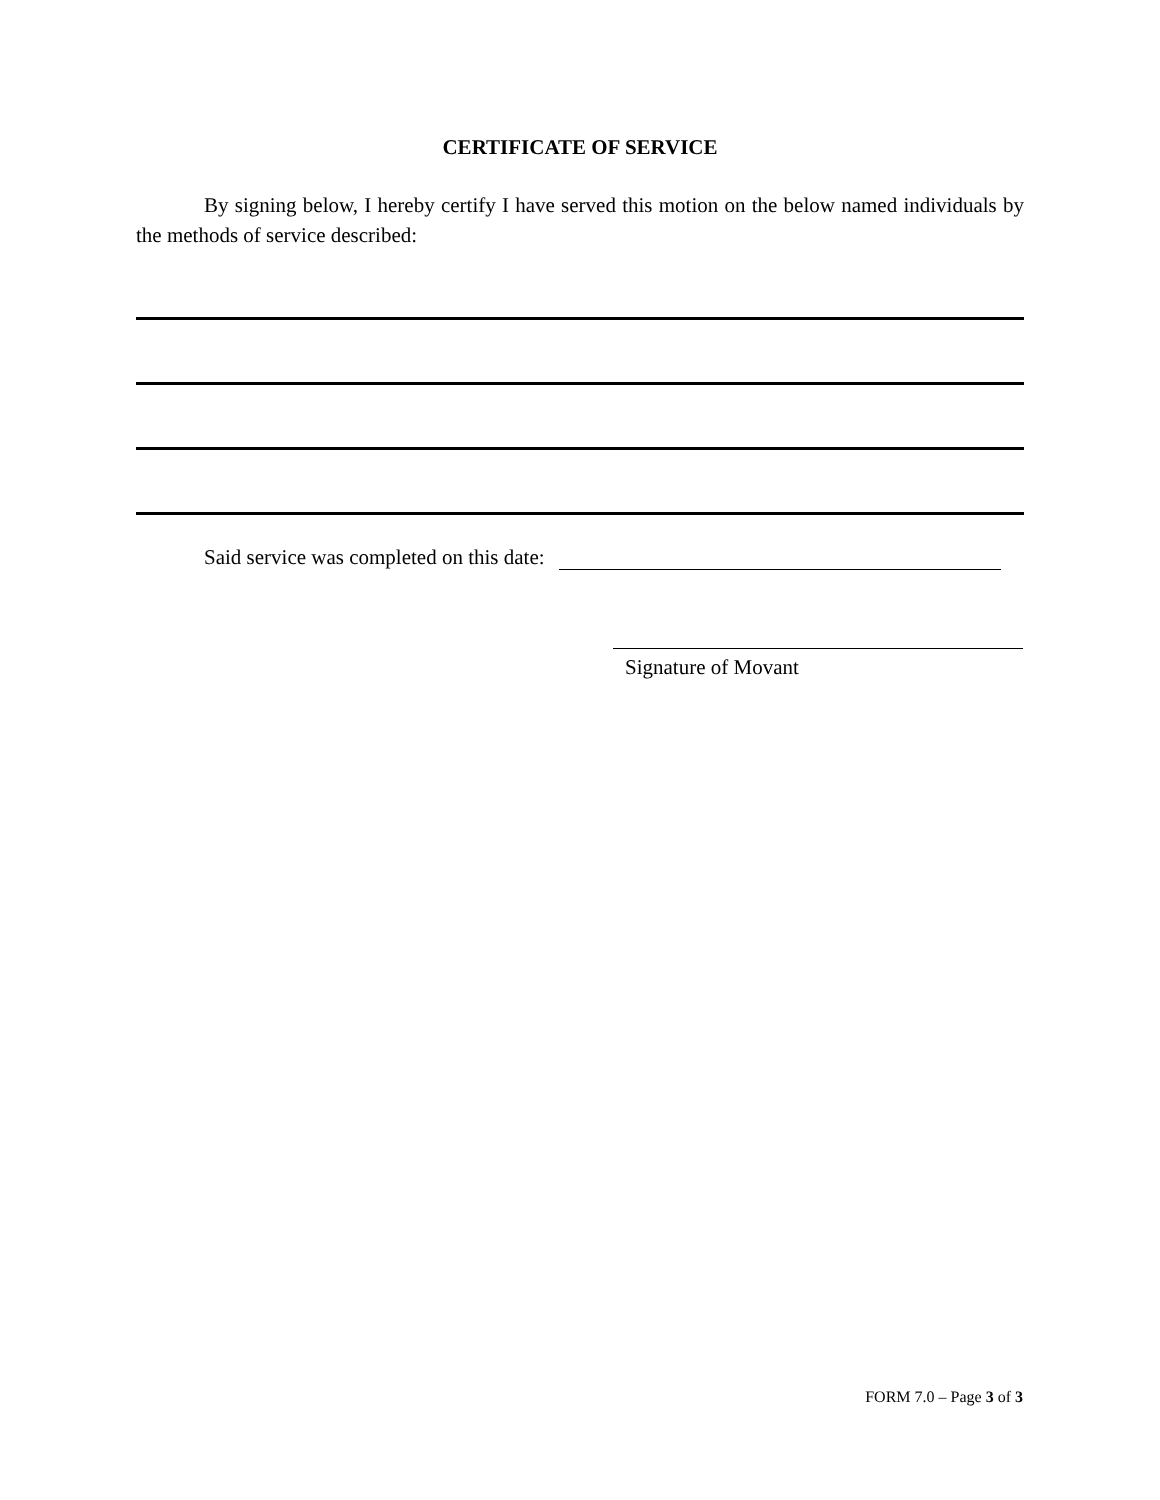CERTIFICATE OF SERVICE
By signing below, I hereby certify I have served this motion on the below named individuals by the methods of service described:
Said service was completed on this date:
Signature of Movant
FORM 7.0 – Page 3 of 3